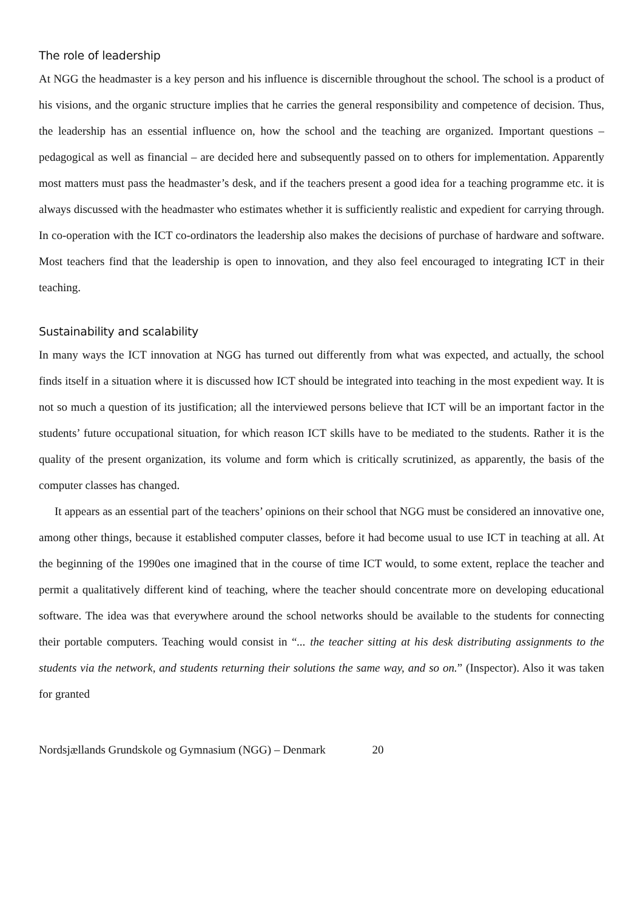The role of leadership
At NGG the headmaster is a key person and his influence is discernible throughout the school. The school is a product of his visions, and the organic structure implies that he carries the general responsibility and competence of decision. Thus, the leadership has an essential influence on, how the school and the teaching are organized. Important questions – pedagogical as well as financial – are decided here and subsequently passed on to others for implementation. Apparently most matters must pass the headmaster’s desk, and if the teachers present a good idea for a teaching programme etc. it is always discussed with the headmaster who estimates whether it is sufficiently realistic and expedient for carrying through. In co-operation with the ICT co-ordinators the leadership also makes the decisions of purchase of hardware and software. Most teachers find that the leadership is open to innovation, and they also feel encouraged to integrating ICT in their teaching.
Sustainability and scalability
In many ways the ICT innovation at NGG has turned out differently from what was expected, and actually, the school finds itself in a situation where it is discussed how ICT should be integrated into teaching in the most expedient way. It is not so much a question of its justification; all the interviewed persons believe that ICT will be an important factor in the students’ future occupational situation, for which reason ICT skills have to be mediated to the students. Rather it is the quality of the present organization, its volume and form which is critically scrutinized, as apparently, the basis of the computer classes has changed.
It appears as an essential part of the teachers’ opinions on their school that NGG must be considered an innovative one, among other things, because it established computer classes, before it had become usual to use ICT in teaching at all. At the beginning of the 1990es one imagined that in the course of time ICT would, to some extent, replace the teacher and permit a qualitatively different kind of teaching, where the teacher should concentrate more on developing educational software. The idea was that everywhere around the school networks should be available to the students for connecting their portable computers. Teaching would consist in “... the teacher sitting at his desk distributing assignments to the students via the network, and students returning their solutions the same way, and so on.” (Inspector). Also it was taken for granted
Nordsjællands Grundskole og Gymnasium (NGG) – Denmark 20